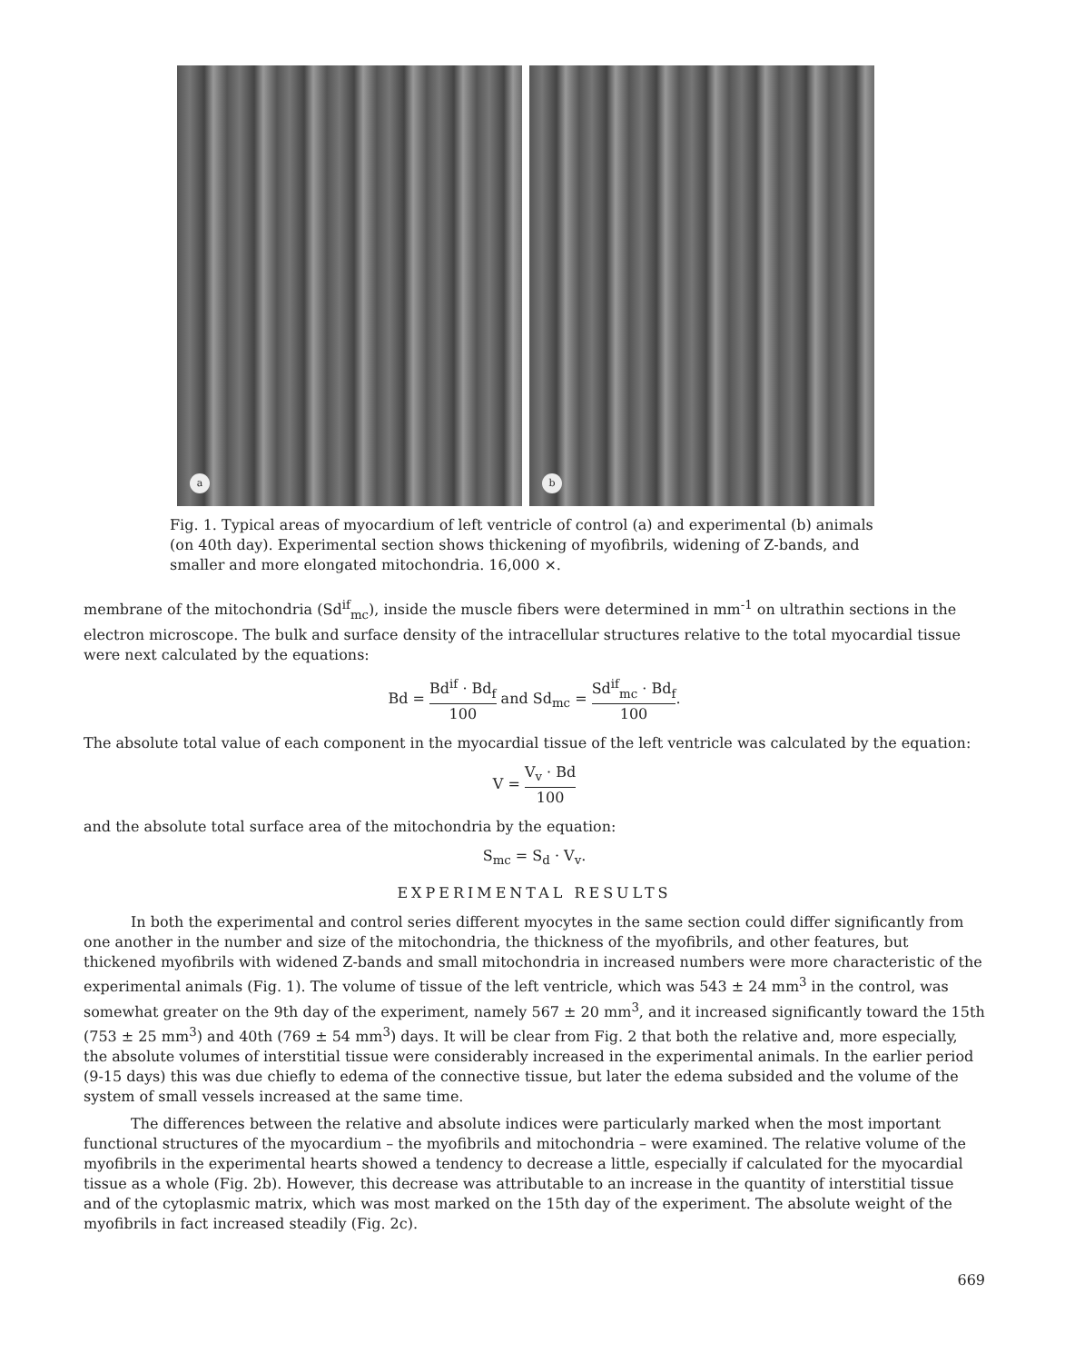a
b
Fig. 1. Typical areas of myocardium of left ventricle of control (a) and experimental (b) animals (on 40th day). Experimental section shows thickening of myofibrils, widening of Z-bands, and smaller and more elongated mitochondria. 16,000 ×.
membrane of the mitochondria (Sd<sup>if</sup><sub>mc</sub>), inside the muscle fibers were determined in mm<sup>-1</sup> on ultrathin sections in the electron microscope. The bulk and surface density of the intracellular structures relative to the total myocardial tissue were next calculated by the equations:
Bd = Bd<sup>if</sup> · Bd<sub>f</sub> 100 and Sd<sub>mc</sub> = Sd<sup>if</sup><sub>mc</sub> · Bd<sub>f</sub> 100.
The absolute total value of each component in the myocardial tissue of the left ventricle was calculated by the equation:
V = V<sub>v</sub> · Bd 100
and the absolute total surface area of the mitochondria by the equation:
S<sub>mc</sub> = S<sub>d</sub> · V<sub>v</sub>.
EXPERIMENTAL RESULTS
In both the experimental and control series different myocytes in the same section could differ significantly from one another in the number and size of the mitochondria, the thickness of the myofibrils, and other features, but thickened myofibrils with widened Z-bands and small mitochondria in increased numbers were more characteristic of the experimental animals (Fig. 1). The volume of tissue of the left ventricle, which was 543 ± 24 mm<sup>3</sup> in the control, was somewhat greater on the 9th day of the experiment, namely 567 ± 20 mm<sup>3</sup>, and it increased significantly toward the 15th (753 ± 25 mm<sup>3</sup>) and 40th (769 ± 54 mm<sup>3</sup>) days. It will be clear from Fig. 2 that both the relative and, more especially, the absolute volumes of interstitial tissue were considerably increased in the experimental animals. In the earlier period (9-15 days) this was due chiefly to edema of the connective tissue, but later the edema subsided and the volume of the system of small vessels increased at the same time.
The differences between the relative and absolute indices were particularly marked when the most important functional structures of the myocardium – the myofibrils and mitochondria – were examined. The relative volume of the myofibrils in the experimental hearts showed a tendency to decrease a little, especially if calculated for the myocardial tissue as a whole (Fig. 2b). However, this decrease was attributable to an increase in the quantity of interstitial tissue and of the cytoplasmic matrix, which was most marked on the 15th day of the experiment. The absolute weight of the myofibrils in fact increased steadily (Fig. 2c).
669